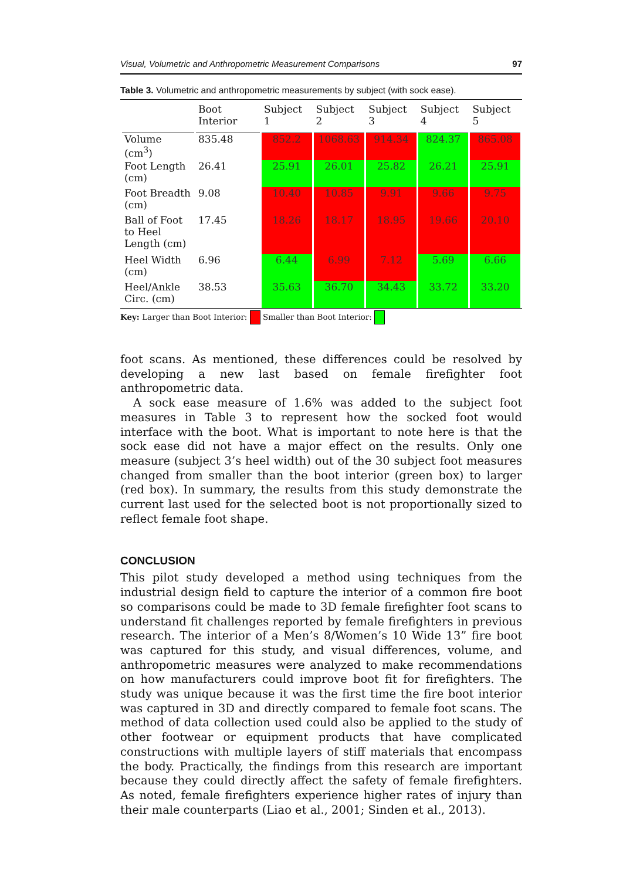Visual, Volumetric and Anthropometric Measurement Comparisons 97
Table 3. Volumetric and anthropometric measurements by subject (with sock ease).
| | Boot Interior | Subject 1 | Subject 2 | Subject 3 | Subject 4 | Subject 5 |
| --- | --- | --- | --- | --- | --- | --- |
| Volume (cm<sup>3</sup>) | 835.48 | 852.2 | 1068.63 | 914.34 | 824.37 | 865.08 |
| Foot Length (cm) | 26.41 | 25.91 | 26.01 | 25.82 | 26.21 | 25.91 |
| Foot Breadth (cm) | 9.08 | 10.40 | 10.85 | 9.91 | 9.66 | 9.75 |
| Ball of Foot to Heel Length (cm) | 17.45 | 18.26 | 18.17 | 18.95 | 19.66 | 20.10 |
| Heel Width (cm) | 6.96 | 6.44 | 6.99 | 7.12 | 5.69 | 6.66 |
| Heel/Ankle Circ. (cm) | 38.53 | 35.63 | 36.70 | 34.43 | 33.72 | 33.20 |
Key: Larger than Boot Interior: Smaller than Boot Interior:
foot scans. As mentioned, these differences could be resolved by developing a new last based on female firefighter foot anthropometric data.
A sock ease measure of 1.6% was added to the subject foot measures in Table 3 to represent how the socked foot would interface with the boot. What is important to note here is that the sock ease did not have a major effect on the results. Only one measure (subject 3’s heel width) out of the 30 subject foot measures changed from smaller than the boot interior (green box) to larger (red box). In summary, the results from this study demonstrate the current last used for the selected boot is not proportionally sized to reflect female foot shape.
CONCLUSION
This pilot study developed a method using techniques from the industrial design field to capture the interior of a common fire boot so comparisons could be made to 3D female firefighter foot scans to understand fit challenges reported by female firefighters in previous research. The interior of a Men’s 8/Women’s 10 Wide 13” fire boot was captured for this study, and visual differences, volume, and anthropometric measures were analyzed to make recommendations on how manufacturers could improve boot fit for firefighters. The study was unique because it was the first time the fire boot interior was captured in 3D and directly compared to female foot scans. The method of data collection used could also be applied to the study of other footwear or equipment products that have complicated constructions with multiple layers of stiff materials that encompass the body. Practically, the findings from this research are important because they could directly affect the safety of female firefighters. As noted, female firefighters experience higher rates of injury than their male counterparts (Liao et al., 2001; Sinden et al., 2013).